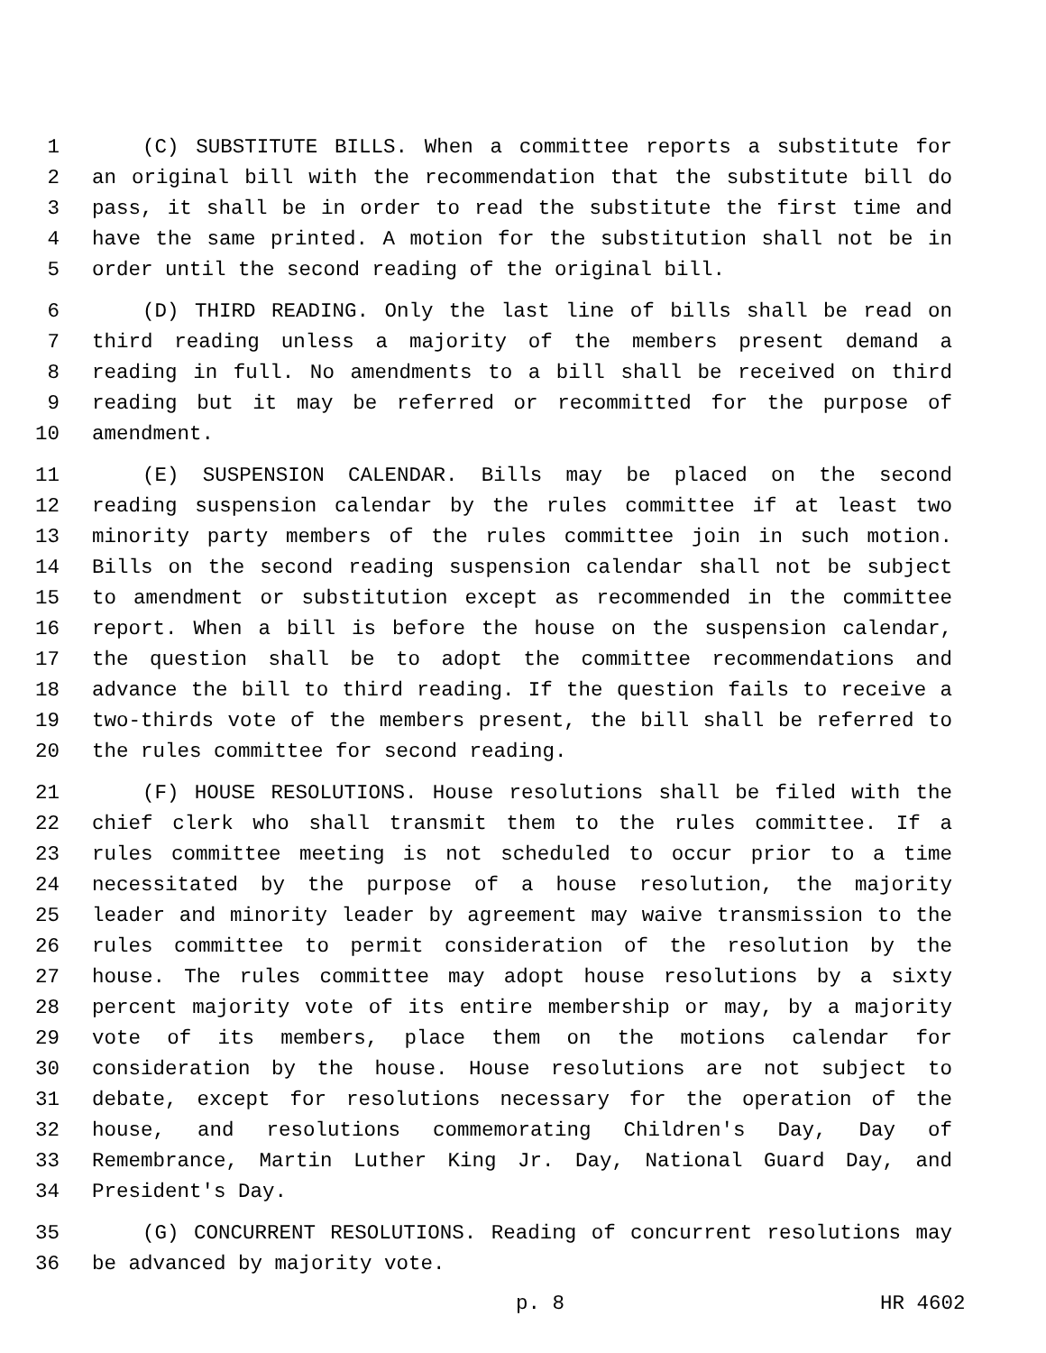1 (C) SUBSTITUTE BILLS. When a committee reports a substitute for
2 an original bill with the recommendation that the substitute bill do
3 pass, it shall be in order to read the substitute the first time and
4 have the same printed. A motion for the substitution shall not be in
5 order until the second reading of the original bill.
6 (D) THIRD READING. Only the last line of bills shall be read on
7 third reading unless a majority of the members present demand a
8 reading in full. No amendments to a bill shall be received on third
9 reading but it may be referred or recommitted for the purpose of
10 amendment.
11 (E) SUSPENSION CALENDAR. Bills may be placed on the second
12 reading suspension calendar by the rules committee if at least two
13 minority party members of the rules committee join in such motion.
14 Bills on the second reading suspension calendar shall not be subject
15 to amendment or substitution except as recommended in the committee
16 report. When a bill is before the house on the suspension calendar,
17 the question shall be to adopt the committee recommendations and
18 advance the bill to third reading. If the question fails to receive a
19 two-thirds vote of the members present, the bill shall be referred to
20 the rules committee for second reading.
21 (F) HOUSE RESOLUTIONS. House resolutions shall be filed with the
22 chief clerk who shall transmit them to the rules committee. If a
23 rules committee meeting is not scheduled to occur prior to a time
24 necessitated by the purpose of a house resolution, the majority
25 leader and minority leader by agreement may waive transmission to the
26 rules committee to permit consideration of the resolution by the
27 house. The rules committee may adopt house resolutions by a sixty
28 percent majority vote of its entire membership or may, by a majority
29 vote of its members, place them on the motions calendar for
30 consideration by the house. House resolutions are not subject to
31 debate, except for resolutions necessary for the operation of the
32 house, and resolutions commemorating Children's Day, Day of
33 Remembrance, Martin Luther King Jr. Day, National Guard Day, and
34 President's Day.
35 (G) CONCURRENT RESOLUTIONS. Reading of concurrent resolutions may
36 be advanced by majority vote.
p. 8 HR 4602